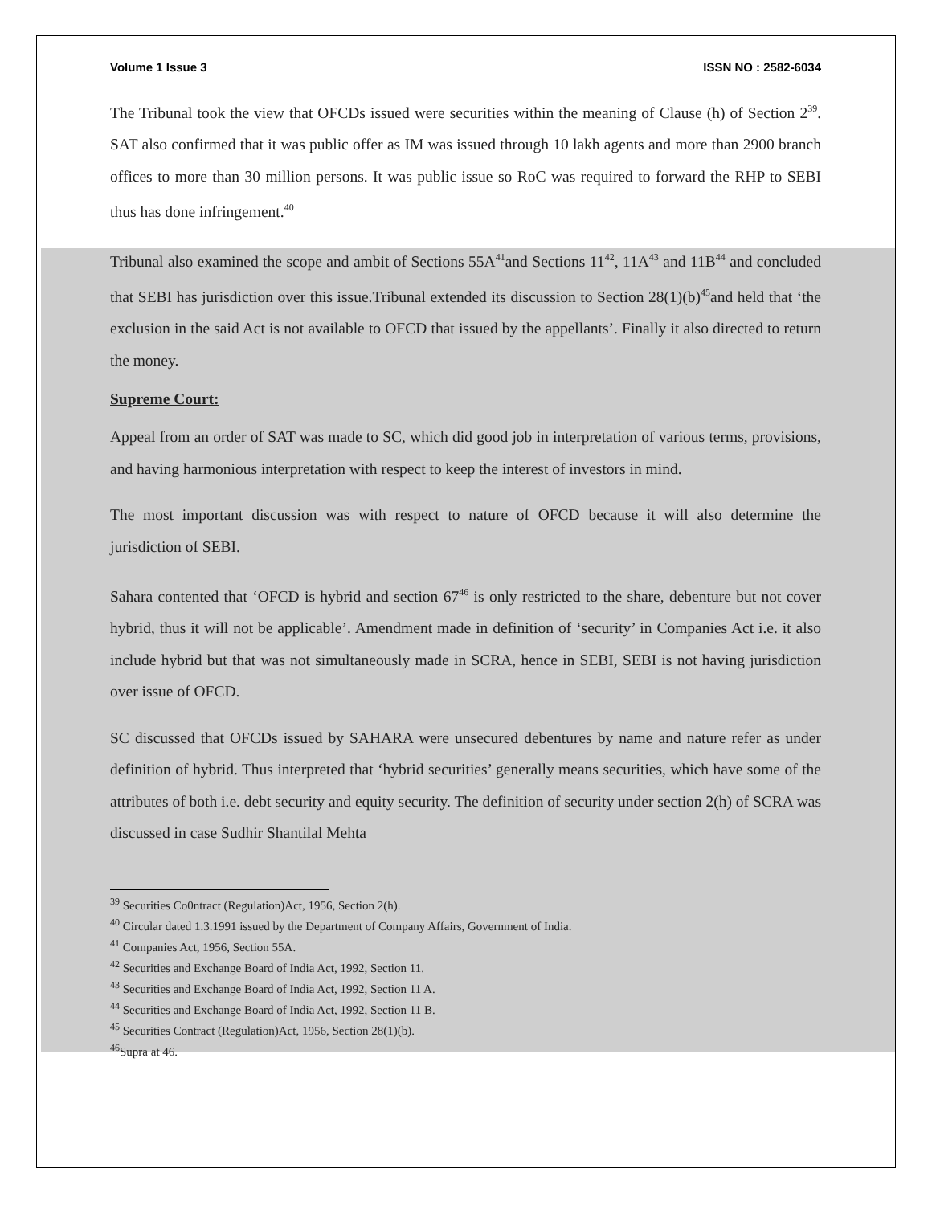Volume 1 Issue 3 ISSN NO : 2582-6034
The Tribunal took the view that OFCDs issued were securities within the meaning of Clause (h) of Section 2<sup>39</sup>. SAT also confirmed that it was public offer as IM was issued through 10 lakh agents and more than 2900 branch offices to more than 30 million persons. It was public issue so RoC was required to forward the RHP to SEBI thus has done infringement.<sup>40</sup>
Tribunal also examined the scope and ambit of Sections 55A<sup>41</sup>and Sections 11<sup>42</sup>, 11A<sup>43</sup> and 11B<sup>44</sup> and concluded that SEBI has jurisdiction over this issue.Tribunal extended its discussion to Section 28(1)(b)<sup>45</sup>and held that ‘the exclusion in the said Act is not available to OFCD that issued by the appellants’. Finally it also directed to return the money.
Supreme Court:
Appeal from an order of SAT was made to SC, which did good job in interpretation of various terms, provisions, and having harmonious interpretation with respect to keep the interest of investors in mind.
The most important discussion was with respect to nature of OFCD because it will also determine the jurisdiction of SEBI.
Sahara contented that ‘OFCD is hybrid and section 67<sup>46</sup> is only restricted to the share, debenture but not cover hybrid, thus it will not be applicable’. Amendment made in definition of ‘security’ in Companies Act i.e. it also include hybrid but that was not simultaneously made in SCRA, hence in SEBI, SEBI is not having jurisdiction over issue of OFCD.
SC discussed that OFCDs issued by SAHARA were unsecured debentures by name and nature refer as under definition of hybrid. Thus interpreted that ‘hybrid securities’ generally means securities, which have some of the attributes of both i.e. debt security and equity security. The definition of security under section 2(h) of SCRA was discussed in case Sudhir Shantilal Mehta
<sup>39</sup> Securities Co0ntract (Regulation)Act, 1956, Section 2(h).
<sup>40</sup> Circular dated 1.3.1991 issued by the Department of Company Affairs, Government of India.
<sup>41</sup> Companies Act, 1956, Section 55A.
<sup>42</sup> Securities and Exchange Board of India Act, 1992, Section 11.
<sup>43</sup> Securities and Exchange Board of India Act, 1992, Section 11 A.
<sup>44</sup> Securities and Exchange Board of India Act, 1992, Section 11 B.
<sup>45</sup> Securities Contract (Regulation)Act, 1956, Section 28(1)(b).
<sup>46</sup> Supra at 46.